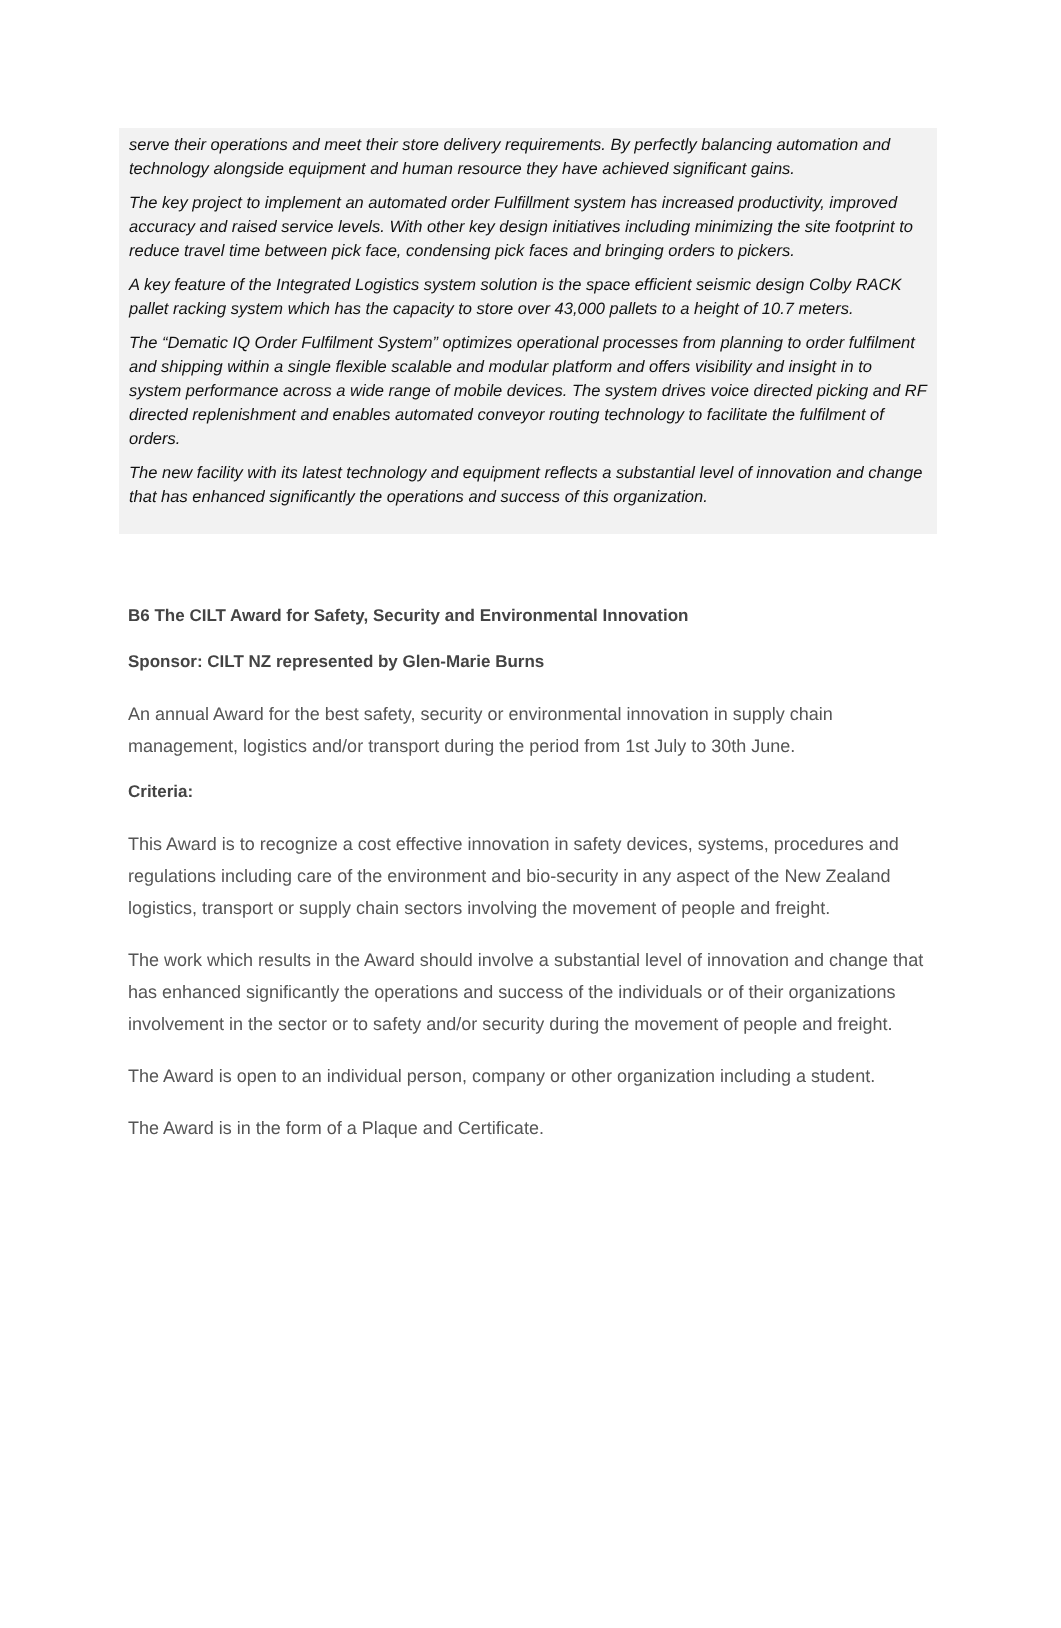serve their operations and meet their store delivery requirements. By perfectly balancing automation and technology alongside equipment and human resource they have achieved significant gains.
The key project to implement an automated order Fulfillment system has increased productivity, improved accuracy and raised service levels. With other key design initiatives including minimizing the site footprint to reduce travel time between pick face, condensing pick faces and bringing orders to pickers.
A key feature of the Integrated Logistics system solution is the space efficient seismic design Colby RACK pallet racking system which has the capacity to store over 43,000 pallets to a height of 10.7 meters.
The “Dematic IQ Order Fulfilment System” optimizes operational processes from planning to order fulfilment and shipping within a single flexible scalable and modular platform and offers visibility and insight in to system performance across a wide range of mobile devices. The system drives voice directed picking and RF directed replenishment and enables automated conveyor routing technology to facilitate the fulfilment of orders.
The new facility with its latest technology and equipment reflects a substantial level of innovation and change that has enhanced significantly the operations and success of this organization.
B6 The CILT Award for Safety, Security and Environmental Innovation
Sponsor: CILT NZ represented by Glen-Marie Burns
An annual Award for the best safety, security or environmental innovation in supply chain management, logistics and/or transport during the period from 1st July to 30th June.
Criteria:
This Award is to recognize a cost effective innovation in safety devices, systems, procedures and regulations including care of the environment and bio-security in any aspect of the New Zealand logistics, transport or supply chain sectors involving the movement of people and freight.
The work which results in the Award should involve a substantial level of innovation and change that has enhanced significantly the operations and success of the individuals or of their organizations involvement in the sector or to safety and/or security during the movement of people and freight.
The Award is open to an individual person, company or other organization including a student.
The Award is in the form of a Plaque and Certificate.